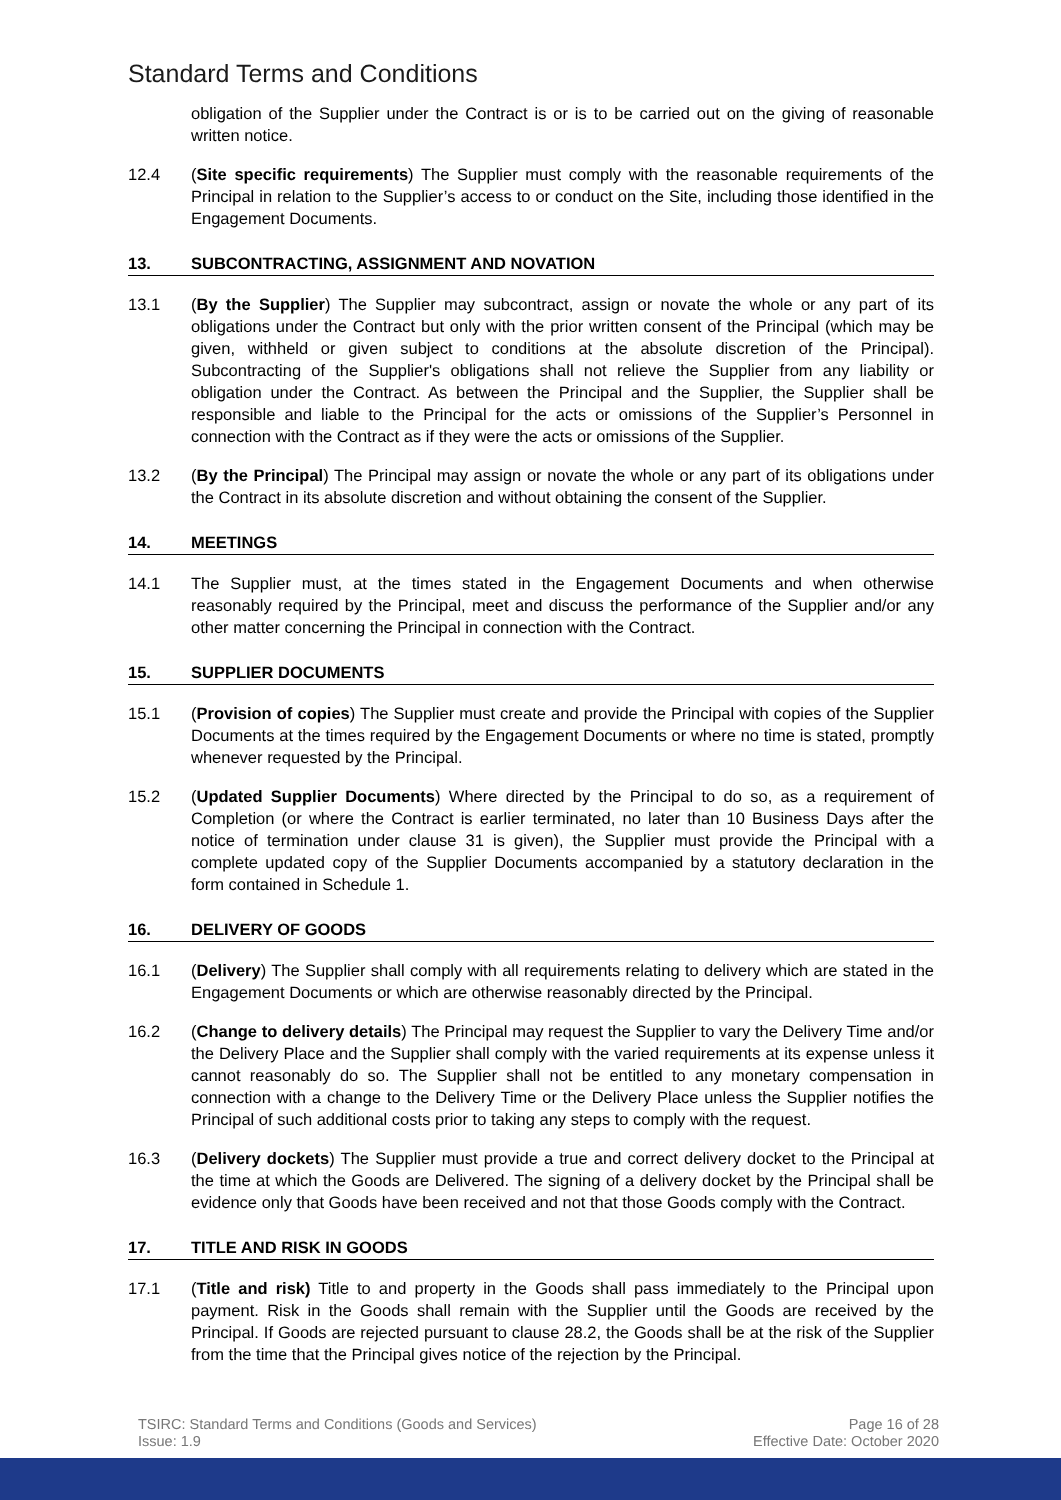Standard Terms and Conditions
obligation of the Supplier under the Contract is or is to be carried out on the giving of reasonable written notice.
12.4 (Site specific requirements) The Supplier must comply with the reasonable requirements of the Principal in relation to the Supplier’s access to or conduct on the Site, including those identified in the Engagement Documents.
13. SUBCONTRACTING, ASSIGNMENT AND NOVATION
13.1 (By the Supplier) The Supplier may subcontract, assign or novate the whole or any part of its obligations under the Contract but only with the prior written consent of the Principal (which may be given, withheld or given subject to conditions at the absolute discretion of the Principal). Subcontracting of the Supplier's obligations shall not relieve the Supplier from any liability or obligation under the Contract. As between the Principal and the Supplier, the Supplier shall be responsible and liable to the Principal for the acts or omissions of the Supplier’s Personnel in connection with the Contract as if they were the acts or omissions of the Supplier.
13.2 (By the Principal) The Principal may assign or novate the whole or any part of its obligations under the Contract in its absolute discretion and without obtaining the consent of the Supplier.
14. MEETINGS
14.1 The Supplier must, at the times stated in the Engagement Documents and when otherwise reasonably required by the Principal, meet and discuss the performance of the Supplier and/or any other matter concerning the Principal in connection with the Contract.
15. SUPPLIER DOCUMENTS
15.1 (Provision of copies) The Supplier must create and provide the Principal with copies of the Supplier Documents at the times required by the Engagement Documents or where no time is stated, promptly whenever requested by the Principal.
15.2 (Updated Supplier Documents) Where directed by the Principal to do so, as a requirement of Completion (or where the Contract is earlier terminated, no later than 10 Business Days after the notice of termination under clause 31 is given), the Supplier must provide the Principal with a complete updated copy of the Supplier Documents accompanied by a statutory declaration in the form contained in Schedule 1.
16. DELIVERY OF GOODS
16.1 (Delivery) The Supplier shall comply with all requirements relating to delivery which are stated in the Engagement Documents or which are otherwise reasonably directed by the Principal.
16.2 (Change to delivery details) The Principal may request the Supplier to vary the Delivery Time and/or the Delivery Place and the Supplier shall comply with the varied requirements at its expense unless it cannot reasonably do so. The Supplier shall not be entitled to any monetary compensation in connection with a change to the Delivery Time or the Delivery Place unless the Supplier notifies the Principal of such additional costs prior to taking any steps to comply with the request.
16.3 (Delivery dockets) The Supplier must provide a true and correct delivery docket to the Principal at the time at which the Goods are Delivered. The signing of a delivery docket by the Principal shall be evidence only that Goods have been received and not that those Goods comply with the Contract.
17. TITLE AND RISK IN GOODS
17.1 (Title and risk) Title to and property in the Goods shall pass immediately to the Principal upon payment. Risk in the Goods shall remain with the Supplier until the Goods are received by the Principal. If Goods are rejected pursuant to clause 28.2, the Goods shall be at the risk of the Supplier from the time that the Principal gives notice of the rejection by the Principal.
TSIRC: Standard Terms and Conditions (Goods and Services)
Issue: 1.9
Page 16 of 28
Effective Date: October 2020